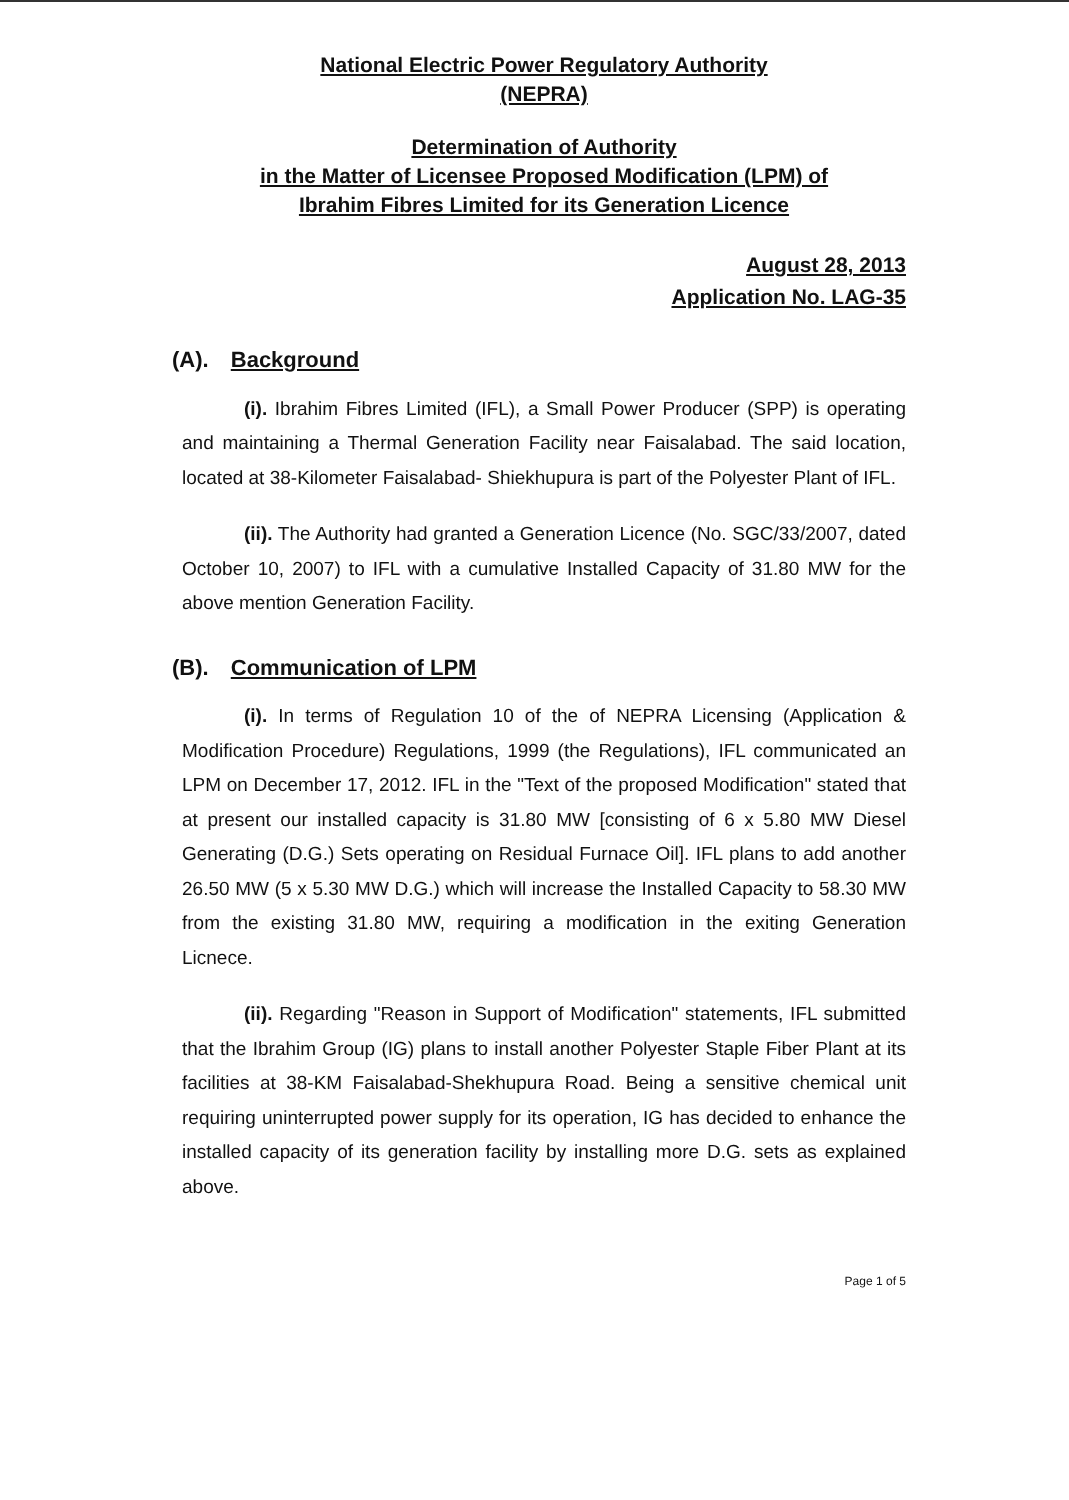National Electric Power Regulatory Authority
(NEPRA)
Determination of Authority
in the Matter of Licensee Proposed Modification (LPM) of
Ibrahim Fibres Limited for its Generation Licence
August 28, 2013
Application No. LAG-35
(A). Background
(i). Ibrahim Fibres Limited (IFL), a Small Power Producer (SPP) is operating and maintaining a Thermal Generation Facility near Faisalabad. The said location, located at 38-Kilometer Faisalabad- Shiekhupura is part of the Polyester Plant of IFL.
(ii). The Authority had granted a Generation Licence (No. SGC/33/2007, dated October 10, 2007) to IFL with a cumulative Installed Capacity of 31.80 MW for the above mention Generation Facility.
(B). Communication of LPM
(i). In terms of Regulation 10 of the of NEPRA Licensing (Application & Modification Procedure) Regulations, 1999 (the Regulations), IFL communicated an LPM on December 17, 2012. IFL in the "Text of the proposed Modification" stated that at present our installed capacity is 31.80 MW [consisting of 6 x 5.80 MW Diesel Generating (D.G.) Sets operating on Residual Furnace Oil]. IFL plans to add another 26.50 MW (5 x 5.30 MW D.G.) which will increase the Installed Capacity to 58.30 MW from the existing 31.80 MW, requiring a modification in the exiting Generation Licnece.
(ii). Regarding "Reason in Support of Modification" statements, IFL submitted that the Ibrahim Group (IG) plans to install another Polyester Staple Fiber Plant at its facilities at 38-KM Faisalabad-Shekhupura Road. Being a sensitive chemical unit requiring uninterrupted power supply for its operation, IG has decided to enhance the installed capacity of its generation facility by installing more D.G. sets as explained above.
Page 1 of 5